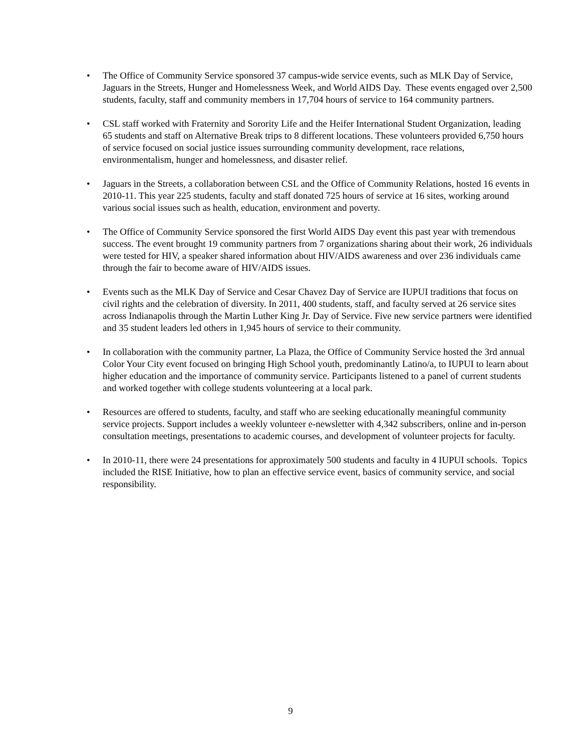• The Office of Community Service sponsored 37 campus-wide service events, such as MLK Day of Service, Jaguars in the Streets, Hunger and Homelessness Week, and World AIDS Day. These events engaged over 2,500 students, faculty, staff and community members in 17,704 hours of service to 164 community partners.
• CSL staff worked with Fraternity and Sorority Life and the Heifer International Student Organization, leading 65 students and staff on Alternative Break trips to 8 different locations. These volunteers provided 6,750 hours of service focused on social justice issues surrounding community development, race relations, environmentalism, hunger and homelessness, and disaster relief.
• Jaguars in the Streets, a collaboration between CSL and the Office of Community Relations, hosted 16 events in 2010-11. This year 225 students, faculty and staff donated 725 hours of service at 16 sites, working around various social issues such as health, education, environment and poverty.
• The Office of Community Service sponsored the first World AIDS Day event this past year with tremendous success. The event brought 19 community partners from 7 organizations sharing about their work, 26 individuals were tested for HIV, a speaker shared information about HIV/AIDS awareness and over 236 individuals came through the fair to become aware of HIV/AIDS issues.
• Events such as the MLK Day of Service and Cesar Chavez Day of Service are IUPUI traditions that focus on civil rights and the celebration of diversity. In 2011, 400 students, staff, and faculty served at 26 service sites across Indianapolis through the Martin Luther King Jr. Day of Service. Five new service partners were identified and 35 student leaders led others in 1,945 hours of service to their community.
• In collaboration with the community partner, La Plaza, the Office of Community Service hosted the 3rd annual Color Your City event focused on bringing High School youth, predominantly Latino/a, to IUPUI to learn about higher education and the importance of community service. Participants listened to a panel of current students and worked together with college students volunteering at a local park.
• Resources are offered to students, faculty, and staff who are seeking educationally meaningful community service projects. Support includes a weekly volunteer e-newsletter with 4,342 subscribers, online and in-person consultation meetings, presentations to academic courses, and development of volunteer projects for faculty.
• In 2010-11, there were 24 presentations for approximately 500 students and faculty in 4 IUPUI schools. Topics included the RISE Initiative, how to plan an effective service event, basics of community service, and social responsibility.
9